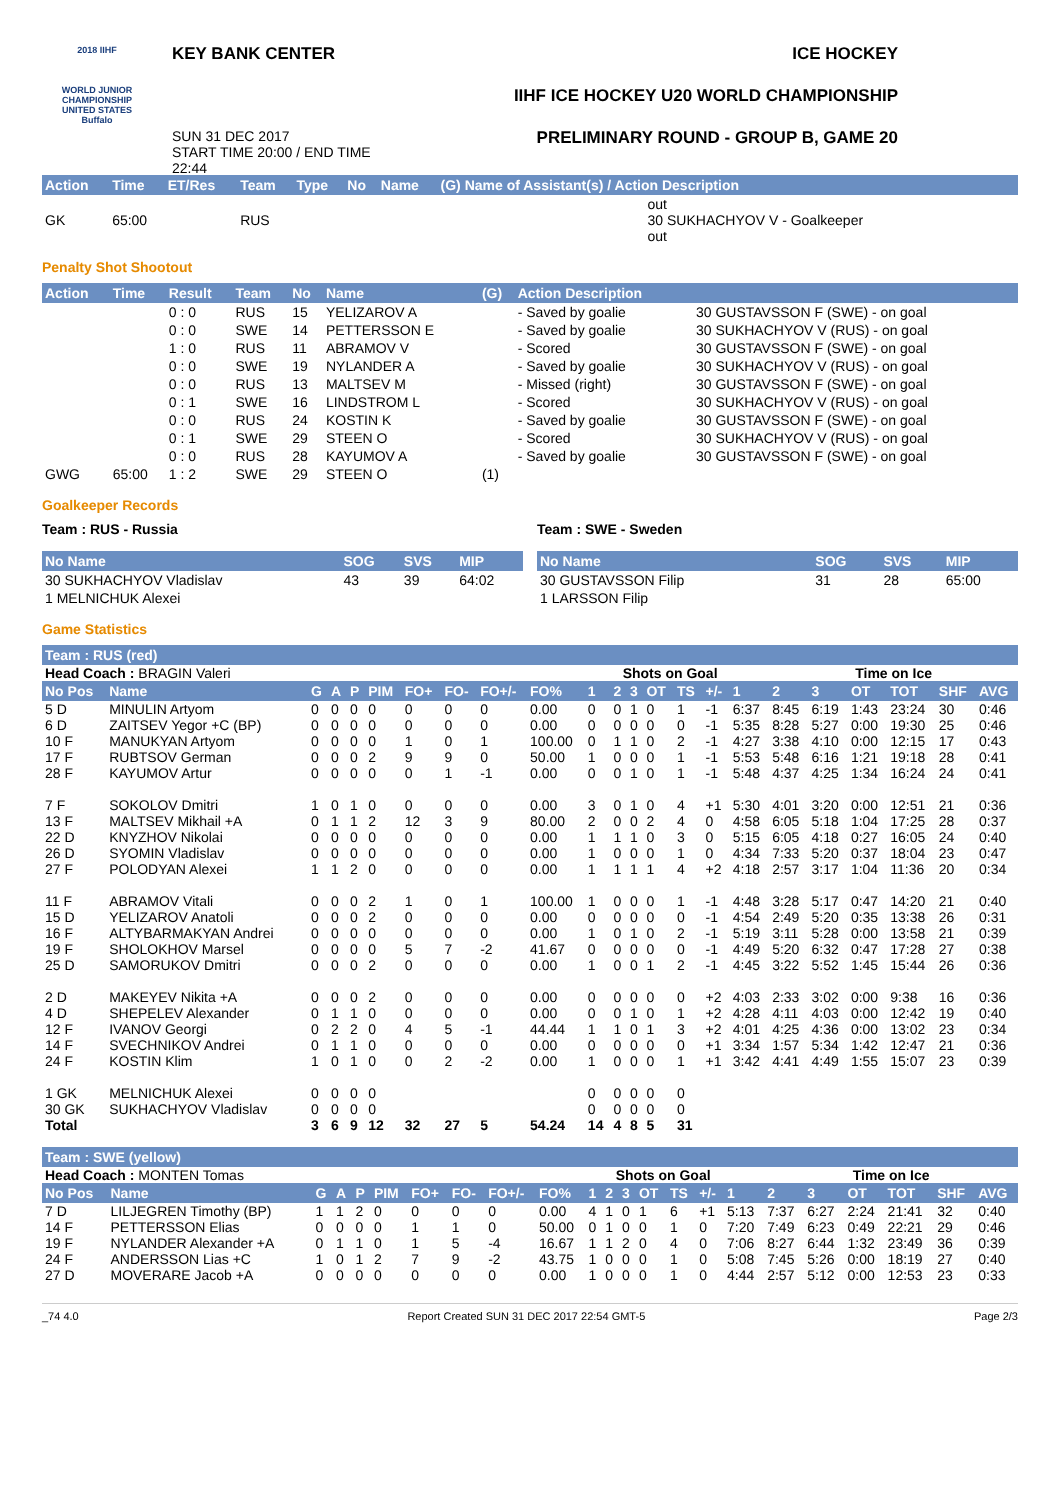2018 IIHF
WORLD JUNIOR CHAMPIONSHIP
UNITED STATES
Buffalo
KEY BANK CENTER
SUN 31 DEC 2017
START TIME 20:00 / END TIME 22:44
ICE HOCKEY
IIHF ICE HOCKEY U20 WORLD CHAMPIONSHIP
PRELIMINARY ROUND - GROUP B, GAME 20
| Action | Time | ET/Res | Team | Type | No | Name | (G) Name of Assistant(s) / Action Description |
| --- | --- | --- | --- | --- | --- | --- | --- |
| GK | 65:00 | | RUS | | | | out 30 SUKHACHYOV V - Goalkeeper out |
Penalty Shot Shootout
| Action | Time | Result | Team | No | Name | (G) | Action Description | |
| --- | --- | --- | --- | --- | --- | --- | --- | --- |
| | | 0 : 0 | RUS | 15 | YELIZAROV A | | - Saved by goalie | 30 GUSTAVSSON F (SWE) - on goal |
| | | 0 : 0 | SWE | 14 | PETTERSSON E | | - Saved by goalie | 30 SUKHACHYOV V (RUS) - on goal |
| | | 1 : 0 | RUS | 11 | ABRAMOV V | | - Scored | 30 GUSTAVSSON F (SWE) - on goal |
| | | 0 : 0 | SWE | 19 | NYLANDER A | | - Saved by goalie | 30 SUKHACHYOV V (RUS) - on goal |
| | | 0 : 0 | RUS | 13 | MALTSEV M | | - Missed (right) | 30 GUSTAVSSON F (SWE) - on goal |
| | | 0 : 1 | SWE | 16 | LINDSTROM L | | - Scored | 30 SUKHACHYOV V (RUS) - on goal |
| | | 0 : 0 | RUS | 24 | KOSTIN K | | - Saved by goalie | 30 GUSTAVSSON F (SWE) - on goal |
| | | 0 : 1 | SWE | 29 | STEEN O | | - Scored | 30 SUKHACHYOV V (RUS) - on goal |
| | | 0 : 0 | RUS | 28 | KAYUMOV A | | - Saved by goalie | 30 GUSTAVSSON F (SWE) - on goal |
| GWG | 65:00 | 1 : 2 | SWE | 29 | STEEN O | (1) | | |
Goalkeeper Records
Team : RUS - Russia
| No Name | SOG | SVS | MIP |
| --- | --- | --- | --- |
| 30 SUKHACHYOV Vladislav | 43 | 39 | 64:02 |
| 1 MELNICHUK Alexei | | | |
Team : SWE - Sweden
| No Name | SOG | SVS | MIP |
| --- | --- | --- | --- |
| 30 GUSTAVSSON Filip | 31 | 28 | 65:00 |
| 1 LARSSON Filip | | | |
Game Statistics
Team : RUS (red)
| Head Coach : BRAGIN Valeri | | | | | | | | | | | Shots on Goal | | | | | | Time on Ice | | | | | |
| No Pos | Name | G | A | P | PIM | FO+ | FO- | FO+/- | FO% | 1 | 2 | 3 | OT | TS | +/- | 1 | 2 | 3 | OT | TOT | SHF | AVG |
| 5 D | MINULIN Artyom | 0 | 0 | 0 | 0 | 0 | 0 | 0 | 0.00 | 0 | 0 | 1 | 0 | 1 | -1 | 6:37 | 8:45 | 6:19 | 1:43 | 23:24 | 30 | 0:46 |
| 6 D | ZAITSEV Yegor +C (BP) | 0 | 0 | 0 | 0 | 0 | 0 | 0 | 0.00 | 0 | 0 | 0 | 0 | 0 | -1 | 5:35 | 8:28 | 5:27 | 0:00 | 19:30 | 25 | 0:46 |
| 10 F | MANUKYAN Artyom | 0 | 0 | 0 | 0 | 1 | 0 | 1 | 100.00 | 0 | 1 | 1 | 0 | 2 | -1 | 4:27 | 3:38 | 4:10 | 0:00 | 12:15 | 17 | 0:43 |
| 17 F | RUBTSOV German | 0 | 0 | 0 | 2 | 9 | 9 | 0 | 50.00 | 1 | 0 | 0 | 0 | 1 | -1 | 5:53 | 5:48 | 6:16 | 1:21 | 19:18 | 28 | 0:41 |
| 28 F | KAYUMOV Artur | 0 | 0 | 0 | 0 | 0 | 1 | -1 | 0.00 | 0 | 0 | 1 | 0 | 1 | -1 | 5:48 | 4:37 | 4:25 | 1:34 | 16:24 | 24 | 0:41 |
| 7 F | SOKOLOV Dmitri | 1 | 0 | 1 | 0 | 0 | 0 | 0 | 0.00 | 3 | 0 | 1 | 0 | 4 | +1 | 5:30 | 4:01 | 3:20 | 0:00 | 12:51 | 21 | 0:36 |
| 13 F | MALTSEV Mikhail +A | 0 | 1 | 1 | 2 | 12 | 3 | 9 | 80.00 | 2 | 0 | 0 | 2 | 4 | 0 | 4:58 | 6:05 | 5:18 | 1:04 | 17:25 | 28 | 0:37 |
| 22 D | KNYZHOV Nikolai | 0 | 0 | 0 | 0 | 0 | 0 | 0 | 0.00 | 1 | 1 | 1 | 0 | 3 | 0 | 5:15 | 6:05 | 4:18 | 0:27 | 16:05 | 24 | 0:40 |
| 26 D | SYOMIN Vladislav | 0 | 0 | 0 | 0 | 0 | 0 | 0 | 0.00 | 1 | 0 | 0 | 0 | 1 | 0 | 4:34 | 7:33 | 5:20 | 0:37 | 18:04 | 23 | 0:47 |
| 27 F | POLODYAN Alexei | 1 | 1 | 2 | 0 | 0 | 0 | 0 | 0.00 | 1 | 1 | 1 | 1 | 4 | +2 | 4:18 | 2:57 | 3:17 | 1:04 | 11:36 | 20 | 0:34 |
| 11 F | ABRAMOV Vitali | 0 | 0 | 0 | 2 | 1 | 0 | 1 | 100.00 | 1 | 0 | 0 | 0 | 1 | -1 | 4:48 | 3:28 | 5:17 | 0:47 | 14:20 | 21 | 0:40 |
| 15 D | YELIZAROV Anatoli | 0 | 0 | 0 | 2 | 0 | 0 | 0 | 0.00 | 0 | 0 | 0 | 0 | 0 | -1 | 4:54 | 2:49 | 5:20 | 0:35 | 13:38 | 26 | 0:31 |
| 16 F | ALTYBARMAKYAN Andrei | 0 | 0 | 0 | 0 | 0 | 0 | 0 | 0.00 | 1 | 0 | 1 | 0 | 2 | -1 | 5:19 | 3:11 | 5:28 | 0:00 | 13:58 | 21 | 0:39 |
| 19 F | SHOLOKHOV Marsel | 0 | 0 | 0 | 0 | 5 | 7 | -2 | 41.67 | 0 | 0 | 0 | 0 | 0 | -1 | 4:49 | 5:20 | 6:32 | 0:47 | 17:28 | 27 | 0:38 |
| 25 D | SAMORUKOV Dmitri | 0 | 0 | 0 | 2 | 0 | 0 | 0 | 0.00 | 1 | 0 | 0 | 1 | 2 | -1 | 4:45 | 3:22 | 5:52 | 1:45 | 15:44 | 26 | 0:36 |
| 2 D | MAKEYEV Nikita +A | 0 | 0 | 0 | 2 | 0 | 0 | 0 | 0.00 | 0 | 0 | 0 | 0 | 0 | +2 | 4:03 | 2:33 | 3:02 | 0:00 | 9:38 | 16 | 0:36 |
| 4 D | SHEPELEV Alexander | 0 | 1 | 1 | 0 | 0 | 0 | 0 | 0.00 | 0 | 0 | 1 | 0 | 1 | +2 | 4:28 | 4:11 | 4:03 | 0:00 | 12:42 | 19 | 0:40 |
| 12 F | IVANOV Georgi | 0 | 2 | 2 | 0 | 4 | 5 | -1 | 44.44 | 1 | 1 | 0 | 1 | 3 | +2 | 4:01 | 4:25 | 4:36 | 0:00 | 13:02 | 23 | 0:34 |
| 14 F | SVECHNIKOV Andrei | 0 | 1 | 1 | 0 | 0 | 0 | 0 | 0.00 | 0 | 0 | 0 | 0 | 0 | +1 | 3:34 | 1:57 | 5:34 | 1:42 | 12:47 | 21 | 0:36 |
| 24 F | KOSTIN Klim | 1 | 0 | 1 | 0 | 0 | 2 | -2 | 0.00 | 1 | 0 | 0 | 0 | 1 | +1 | 3:42 | 4:41 | 4:49 | 1:55 | 15:07 | 23 | 0:39 |
| 1 GK | MELNICHUK Alexei | 0 | 0 | 0 | 0 | | | | | 0 | 0 | 0 | 0 | 0 | | | | | | | | |
| 30 GK | SUKHACHYOV Vladislav | 0 | 0 | 0 | 0 | | | | | 0 | 0 | 0 | 0 | 0 | | | | | | | | |
| Total | | 3 | 6 | 9 | 12 | 32 | 27 | 5 | 54.24 | 14 | 4 | 8 | 5 | 31 | | | | | | | | |
Team : SWE (yellow)
| Head Coach : MONTEN Tomas | | | | | | | | | | | Shots on Goal | | | | | | Time on Ice | | | | | |
| No Pos | Name | G | A | P | PIM | FO+ | FO- | FO+/- | FO% | 1 | 2 | 3 | OT | TS | +/- | 1 | 2 | 3 | OT | TOT | SHF | AVG |
| 7 D | LILJEGREN Timothy (BP) | 1 | 1 | 2 | 0 | 0 | 0 | 0 | 0.00 | 4 | 1 | 0 | 1 | 6 | +1 | 5:13 | 7:37 | 6:27 | 2:24 | 21:41 | 32 | 0:40 |
| 14 F | PETTERSSON Elias | 0 | 0 | 0 | 0 | 1 | 1 | 0 | 50.00 | 0 | 1 | 0 | 0 | 1 | 0 | 7:20 | 7:49 | 6:23 | 0:49 | 22:21 | 29 | 0:46 |
| 19 F | NYLANDER Alexander +A | 0 | 1 | 1 | 0 | 1 | 5 | -4 | 16.67 | 1 | 1 | 2 | 0 | 4 | 0 | 7:06 | 8:27 | 6:44 | 1:32 | 23:49 | 36 | 0:39 |
| 24 F | ANDERSSON Lias +C | 1 | 0 | 1 | 2 | 7 | 9 | -2 | 43.75 | 1 | 0 | 0 | 0 | 1 | 0 | 5:08 | 7:45 | 5:26 | 0:00 | 18:19 | 27 | 0:40 |
| 27 D | MOVERARE Jacob +A | 0 | 0 | 0 | 0 | 0 | 0 | 0 | 0.00 | 1 | 0 | 0 | 0 | 1 | 0 | 4:44 | 2:57 | 5:12 | 0:00 | 12:53 | 23 | 0:33 |
_74 4.0 Report Created SUN 31 DEC 2017 22:54 GMT-5 Page 2/3